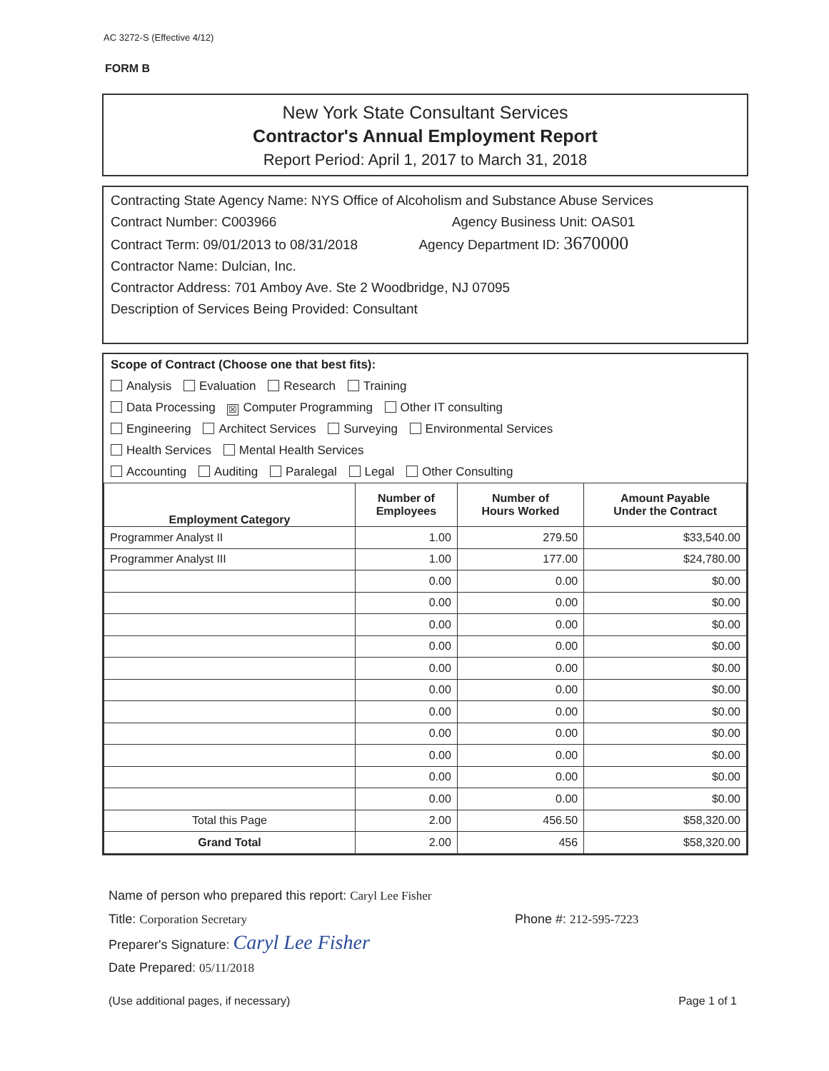AC 3272-S (Effective 4/12)
FORM B
New York State Consultant Services
Contractor's Annual Employment Report
Report Period: April 1, 2017 to March 31, 2018
Contracting State Agency Name: NYS Office of Alcoholism and Substance Abuse Services
Contract Number: C003966 Agency Business Unit: OAS01
Contract Term: 09/01/2013 to 08/31/2018 Agency Department ID: 3670000
Contractor Name: Dulcian, Inc.
Contractor Address: 701 Amboy Ave. Ste 2 Woodbridge, NJ 07095
Description of Services Being Provided: Consultant
Scope of Contract (Choose one that best fits):
Analysis Evaluation Research Training
Data Processing ☒ Computer Programming Other IT consulting
Engineering Architect Services Surveying Environmental Services
Health Services Mental Health Services
Accounting Auditing Paralegal Legal Other Consulting
| Employment Category | Number of Employees | Number of Hours Worked | Amount Payable Under the Contract |
| --- | --- | --- | --- |
| Programmer Analyst II | 1.00 | 279.50 | $33,540.00 |
| Programmer Analyst III | 1.00 | 177.00 | $24,780.00 |
| | 0.00 | 0.00 | $0.00 |
| | 0.00 | 0.00 | $0.00 |
| | 0.00 | 0.00 | $0.00 |
| | 0.00 | 0.00 | $0.00 |
| | 0.00 | 0.00 | $0.00 |
| | 0.00 | 0.00 | $0.00 |
| | 0.00 | 0.00 | $0.00 |
| | 0.00 | 0.00 | $0.00 |
| | 0.00 | 0.00 | $0.00 |
| | 0.00 | 0.00 | $0.00 |
| | 0.00 | 0.00 | $0.00 |
| Total this Page | 2.00 | 456.50 | $58,320.00 |
| Grand Total | 2.00 | 456 | $58,320.00 |
Name of person who prepared this report: Caryl Lee Fisher
Title: Corporation Secretary Phone #: 212-595-7223
Preparer's Signature: Caryl Lee Fisher
Date Prepared: 05/11/2018
(Use additional pages, if necessary) Page 1 of 1